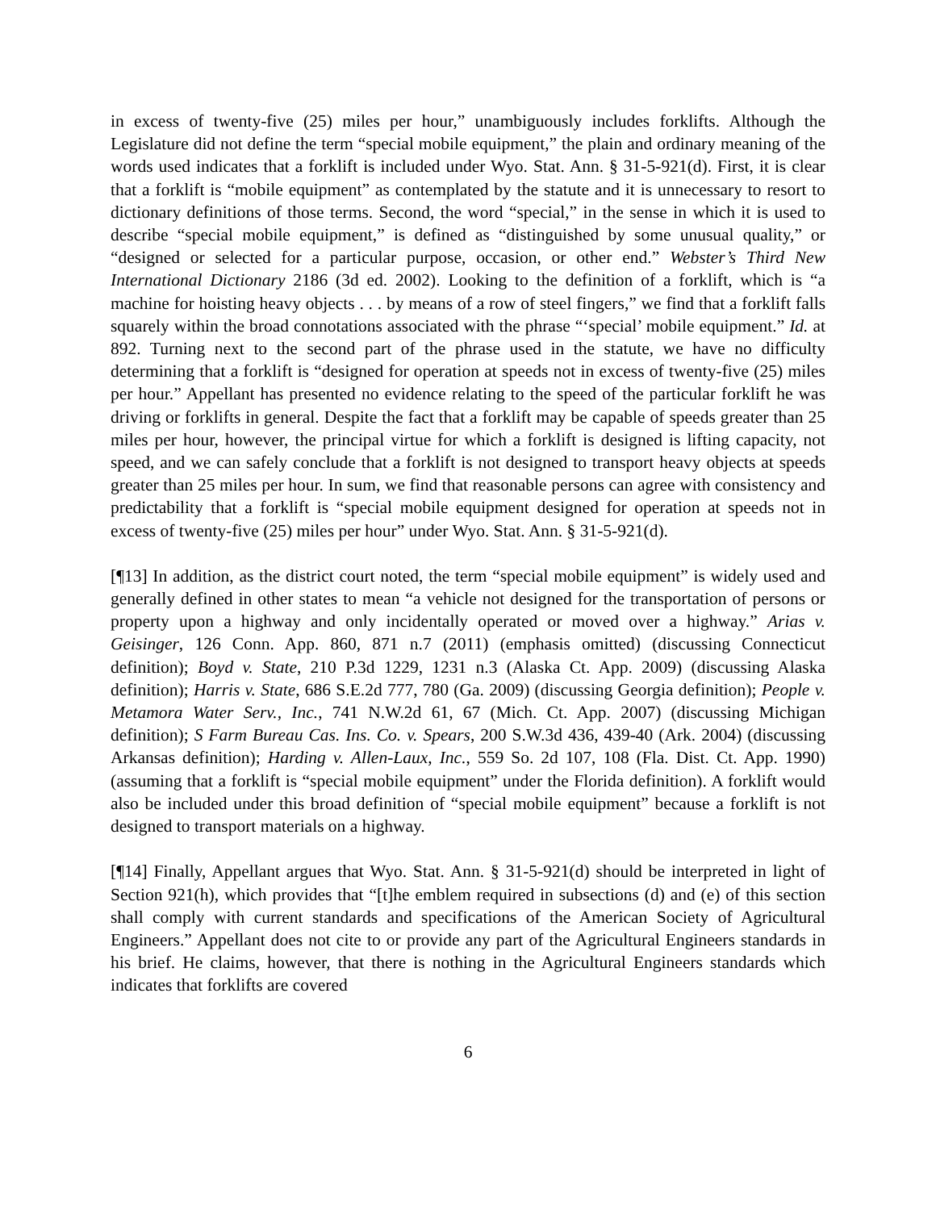in excess of twenty-five (25) miles per hour,” unambiguously includes forklifts. Although the Legislature did not define the term “special mobile equipment,” the plain and ordinary meaning of the words used indicates that a forklift is included under Wyo. Stat. Ann. § 31-5-921(d). First, it is clear that a forklift is “mobile equipment” as contemplated by the statute and it is unnecessary to resort to dictionary definitions of those terms. Second, the word “special,” in the sense in which it is used to describe “special mobile equipment,” is defined as “distinguished by some unusual quality,” or “designed or selected for a particular purpose, occasion, or other end.” Webster’s Third New International Dictionary 2186 (3d ed. 2002). Looking to the definition of a forklift, which is “a machine for hoisting heavy objects . . . by means of a row of steel fingers,” we find that a forklift falls squarely within the broad connotations associated with the phrase “‘special’ mobile equipment.” Id. at 892. Turning next to the second part of the phrase used in the statute, we have no difficulty determining that a forklift is “designed for operation at speeds not in excess of twenty-five (25) miles per hour.” Appellant has presented no evidence relating to the speed of the particular forklift he was driving or forklifts in general. Despite the fact that a forklift may be capable of speeds greater than 25 miles per hour, however, the principal virtue for which a forklift is designed is lifting capacity, not speed, and we can safely conclude that a forklift is not designed to transport heavy objects at speeds greater than 25 miles per hour. In sum, we find that reasonable persons can agree with consistency and predictability that a forklift is “special mobile equipment designed for operation at speeds not in excess of twenty-five (25) miles per hour” under Wyo. Stat. Ann. § 31-5-921(d).
[¶13] In addition, as the district court noted, the term “special mobile equipment” is widely used and generally defined in other states to mean “a vehicle not designed for the transportation of persons or property upon a highway and only incidentally operated or moved over a highway.” Arias v. Geisinger, 126 Conn. App. 860, 871 n.7 (2011) (emphasis omitted) (discussing Connecticut definition); Boyd v. State, 210 P.3d 1229, 1231 n.3 (Alaska Ct. App. 2009) (discussing Alaska definition); Harris v. State, 686 S.E.2d 777, 780 (Ga. 2009) (discussing Georgia definition); People v. Metamora Water Serv., Inc., 741 N.W.2d 61, 67 (Mich. Ct. App. 2007) (discussing Michigan definition); S Farm Bureau Cas. Ins. Co. v. Spears, 200 S.W.3d 436, 439-40 (Ark. 2004) (discussing Arkansas definition); Harding v. Allen-Laux, Inc., 559 So. 2d 107, 108 (Fla. Dist. Ct. App. 1990) (assuming that a forklift is “special mobile equipment” under the Florida definition). A forklift would also be included under this broad definition of “special mobile equipment” because a forklift is not designed to transport materials on a highway.
[¶14] Finally, Appellant argues that Wyo. Stat. Ann. § 31-5-921(d) should be interpreted in light of Section 921(h), which provides that “[t]he emblem required in subsections (d) and (e) of this section shall comply with current standards and specifications of the American Society of Agricultural Engineers.” Appellant does not cite to or provide any part of the Agricultural Engineers standards in his brief. He claims, however, that there is nothing in the Agricultural Engineers standards which indicates that forklifts are covered
6